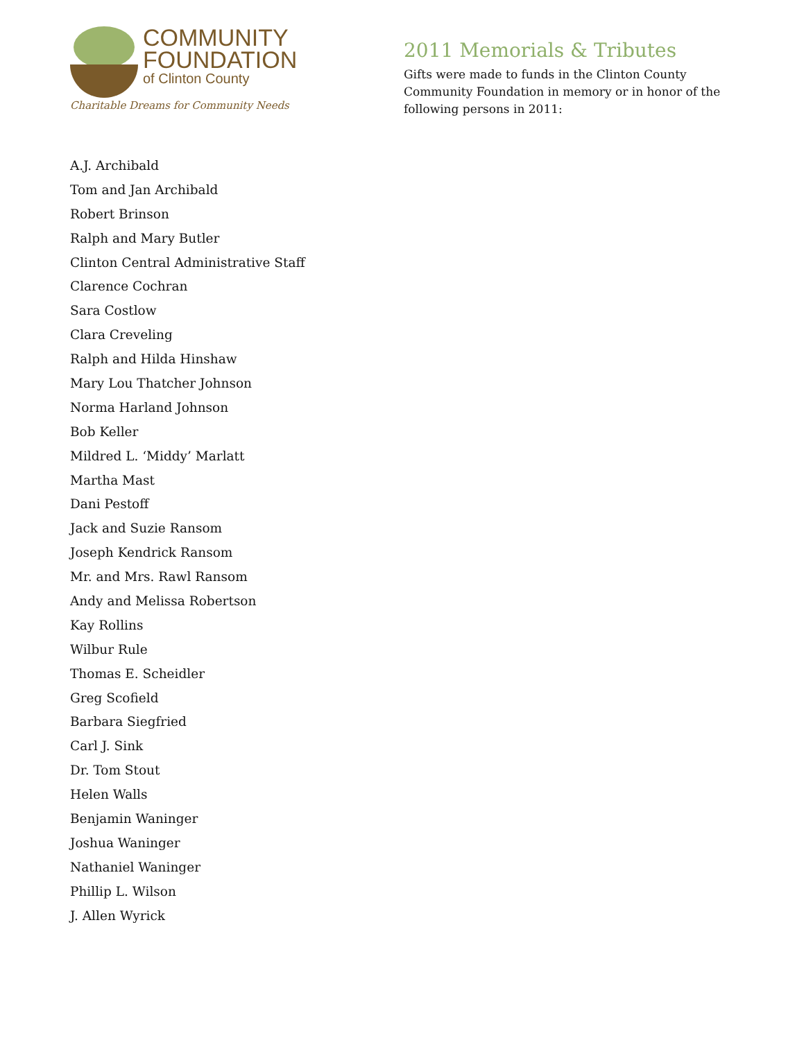COMMUNITY
FOUNDATION
of Clinton County
Charitable Dreams for Community Needs
2011 Memorials & Tributes
Gifts were made to funds in the Clinton County Community Foundation in memory or in honor of the following persons in 2011:
A.J. Archibald
Tom and Jan Archibald
Robert Brinson
Ralph and Mary Butler
Clinton Central Administrative Staff
Clarence Cochran
Sara Costlow
Clara Creveling
Ralph and Hilda Hinshaw
Mary Lou Thatcher Johnson
Norma Harland Johnson
Bob Keller
Mildred L. ‘Middy’ Marlatt
Martha Mast
Dani Pestoff
Jack and Suzie Ransom
Joseph Kendrick Ransom
Mr. and Mrs. Rawl Ransom
Andy and Melissa Robertson
Kay Rollins
Wilbur Rule
Thomas E. Scheidler
Greg Scofield
Barbara Siegfried
Carl J. Sink
Dr. Tom Stout
Helen Walls
Benjamin Waninger
Joshua Waninger
Nathaniel Waninger
Phillip L. Wilson
J. Allen Wyrick